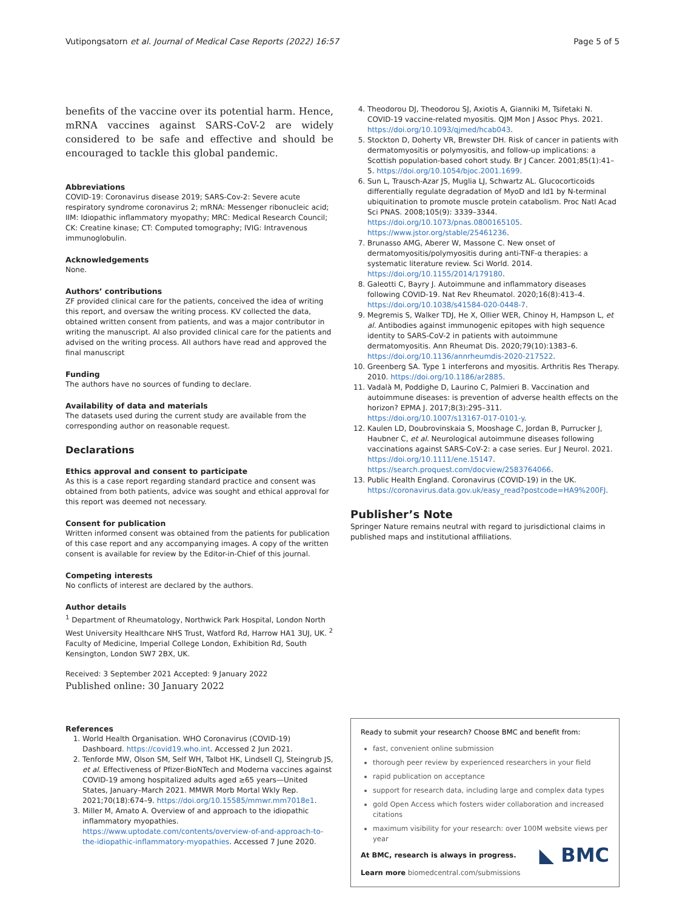Vutipongsatorn et al. Journal of Medical Case Reports (2022) 16:57
Page 5 of 5
benefits of the vaccine over its potential harm. Hence, mRNA vaccines against SARS-CoV-2 are widely considered to be safe and effective and should be encouraged to tackle this global pandemic.
Abbreviations
COVID-19: Coronavirus disease 2019; SARS-Cov-2: Severe acute respiratory syndrome coronavirus 2; mRNA: Messenger ribonucleic acid; IIM: Idiopathic inflammatory myopathy; MRC: Medical Research Council; CK: Creatine kinase; CT: Computed tomography; IVIG: Intravenous immunoglobulin.
Acknowledgements
None.
Authors’ contributions
ZF provided clinical care for the patients, conceived the idea of writing this report, and oversaw the writing process. KV collected the data, obtained written consent from patients, and was a major contributor in writing the manuscript. AI also provided clinical care for the patients and advised on the writing process. All authors have read and approved the final manuscript
Funding
The authors have no sources of funding to declare.
Availability of data and materials
The datasets used during the current study are available from the corresponding author on reasonable request.
Declarations
Ethics approval and consent to participate
As this is a case report regarding standard practice and consent was obtained from both patients, advice was sought and ethical approval for this report was deemed not necessary.
Consent for publication
Written informed consent was obtained from the patients for publication of this case report and any accompanying images. A copy of the written consent is available for review by the Editor-in-Chief of this journal.
Competing interests
No conflicts of interest are declared by the authors.
Author details
<sup>1</sup> Department of Rheumatology, Northwick Park Hospital, London North West University Healthcare NHS Trust, Watford Rd, Harrow HA1 3UJ, UK. <sup>2</sup> Faculty of Medicine, Imperial College London, Exhibition Rd, South Kensington, London SW7 2BX, UK.
Received: 3 September 2021 Accepted: 9 January 2022
Published online: 30 January 2022
References
1. World Health Organisation. WHO Coronavirus (COVID-19) Dashboard. https://covid19.who.int. Accessed 2 Jun 2021.
2. Tenforde MW, Olson SM, Self WH, Talbot HK, Lindsell CJ, Steingrub JS, et al. Effectiveness of Pfizer-BioNTech and Moderna vaccines against COVID-19 among hospitalized adults aged ≥65 years—United States, January–March 2021. MMWR Morb Mortal Wkly Rep. 2021;70(18):674–9. https://doi.org/10.15585/mmwr.mm7018e1.
3. Miller M, Amato A. Overview of and approach to the idiopathic inflammatory myopathies. https://www.uptodate.com/contents/overview-of-and-approach-to-the-idiopathic-inflammatory-myopathies. Accessed 7 June 2020.
4. Theodorou DJ, Theodorou SJ, Axiotis A, Gianniki M, Tsifetaki N. COVID-19 vaccine-related myositis. QJM Mon J Assoc Phys. 2021. https://doi.org/10.1093/qjmed/hcab043.
5. Stockton D, Doherty VR, Brewster DH. Risk of cancer in patients with dermatomyositis or polymyositis, and follow-up implications: a Scottish population-based cohort study. Br J Cancer. 2001;85(1):41–5. https://doi.org/10.1054/bjoc.2001.1699.
6. Sun L, Trausch-Azar JS, Muglia LJ, Schwartz AL. Glucocorticoids differentially regulate degradation of MyoD and Id1 by N-terminal ubiquitination to promote muscle protein catabolism. Proc Natl Acad Sci PNAS. 2008;105(9): 3339–3344. https://doi.org/10.1073/pnas.0800165105. https://www.jstor.org/stable/25461236.
7. Brunasso AMG, Aberer W, Massone C. New onset of dermatomyositis/polymyositis during anti-TNF-α therapies: a systematic literature review. Sci World. 2014. https://doi.org/10.1155/2014/179180.
8. Galeotti C, Bayry J. Autoimmune and inflammatory diseases following COVID-19. Nat Rev Rheumatol. 2020;16(8):413–4. https://doi.org/10.1038/s41584-020-0448-7.
9. Megremis S, Walker TDJ, He X, Ollier WER, Chinoy H, Hampson L, et al. Antibodies against immunogenic epitopes with high sequence identity to SARS-CoV-2 in patients with autoimmune dermatomyositis. Ann Rheumat Dis. 2020;79(10):1383–6. https://doi.org/10.1136/annrheumdis-2020-217522.
10. Greenberg SA. Type 1 interferons and myositis. Arthritis Res Therapy. 2010. https://doi.org/10.1186/ar2885.
11. Vadalà M, Poddighe D, Laurino C, Palmieri B. Vaccination and autoimmune diseases: is prevention of adverse health effects on the horizon? EPMA J. 2017;8(3):295–311. https://doi.org/10.1007/s13167-017-0101-y.
12. Kaulen LD, Doubrovinskaia S, Mooshage C, Jordan B, Purrucker J, Haubner C, et al. Neurological autoimmune diseases following vaccinations against SARS-CoV-2: a case series. Eur J Neurol. 2021. https://doi.org/10.1111/ene.15147. https://search.proquest.com/docview/2583764066.
13. Public Health England. Coronavirus (COVID-19) in the UK. https://coronavirus.data.gov.uk/easy_read?postcode=HA9%200FJ.
Publisher’s Note
Springer Nature remains neutral with regard to jurisdictional claims in published maps and institutional affiliations.
Ready to submit your research? Choose BMC and benefit from:
fast, convenient online submission
thorough peer review by experienced researchers in your field
rapid publication on acceptance
support for research data, including large and complex data types
gold Open Access which fosters wider collaboration and increased citations
maximum visibility for your research: over 100M website views per year
◣ BMC
At BMC, research is always in progress.
Learn more biomedcentral.com/submissions